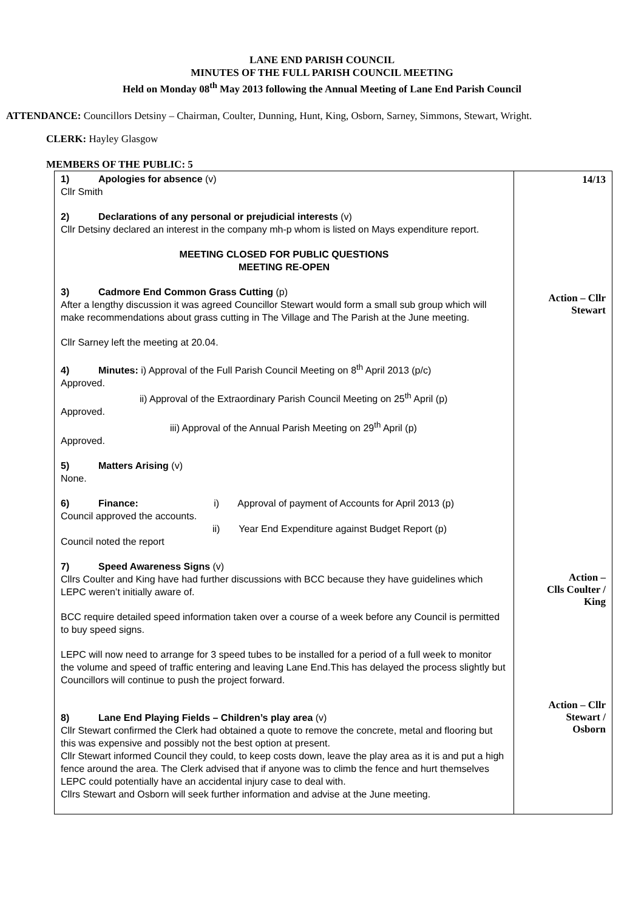LANE END PARISH COUNCIL
MINUTES OF THE FULL PARISH COUNCIL MEETING
Held on Monday 08<sup>th</sup> May 2013 following the Annual Meeting of Lane End Parish Council
ATTENDANCE: Councillors Detsiny – Chairman, Coulter, Dunning, Hunt, King, Osborn, Sarney, Simmons, Stewart, Wright.
CLERK: Hayley Glasgow
MEMBERS OF THE PUBLIC: 5
| 1) Apologies for absence (v) Cllr Smith 2) Declarations of any personal or prejudicial interests (v) Cllr Detsiny declared an interest in the company mh-p whom is listed on Mays expenditure report. MEETING CLOSED FOR PUBLIC QUESTIONS MEETING RE-OPEN 3) Cadmore End Common Grass Cutting (p) After a lengthy discussion it was agreed Councillor Stewart would form a small sub group which will make recommendations about grass cutting in The Village and The Parish at the June meeting. Cllr Sarney left the meeting at 20.04. 4) Minutes: i) Approval of the Full Parish Council Meeting on 8<sup>th</sup> April 2013 (p/c) Approved. ii) Approval of the Extraordinary Parish Council Meeting on 25<sup>th</sup> April (p) Approved. iii) Approval of the Annual Parish Meeting on 29<sup>th</sup> April (p) Approved. 5) Matters Arising (v) None. 6) Finance: i) Approval of payment of Accounts for April 2013 (p) Council approved the accounts. ii) Year End Expenditure against Budget Report (p) Council noted the report 7) Speed Awareness Signs (v) Cllrs Coulter and King have had further discussions with BCC because they have guidelines which LEPC weren’t initially aware of. BCC require detailed speed information taken over a course of a week before any Council is permitted to buy speed signs. LEPC will now need to arrange for 3 speed tubes to be installed for a period of a full week to monitor the volume and speed of traffic entering and leaving Lane End.This has delayed the process slightly but Councillors will continue to push the project forward. 8) Lane End Playing Fields – Children’s play area (v) Cllr Stewart confirmed the Clerk had obtained a quote to remove the concrete, metal and flooring but this was expensive and possibly not the best option at present. Cllr Stewart informed Council they could, to keep costs down, leave the play area as it is and put a high fence around the area. The Clerk advised that if anyone was to climb the fence and hurt themselves LEPC could potentially have an accidental injury case to deal with. Cllrs Stewart and Osborn will seek further information and advise at the June meeting. | 14/13 Action – Cllr Stewart Action – Clls Coulter / King Action – Cllr Stewart / Osborn |